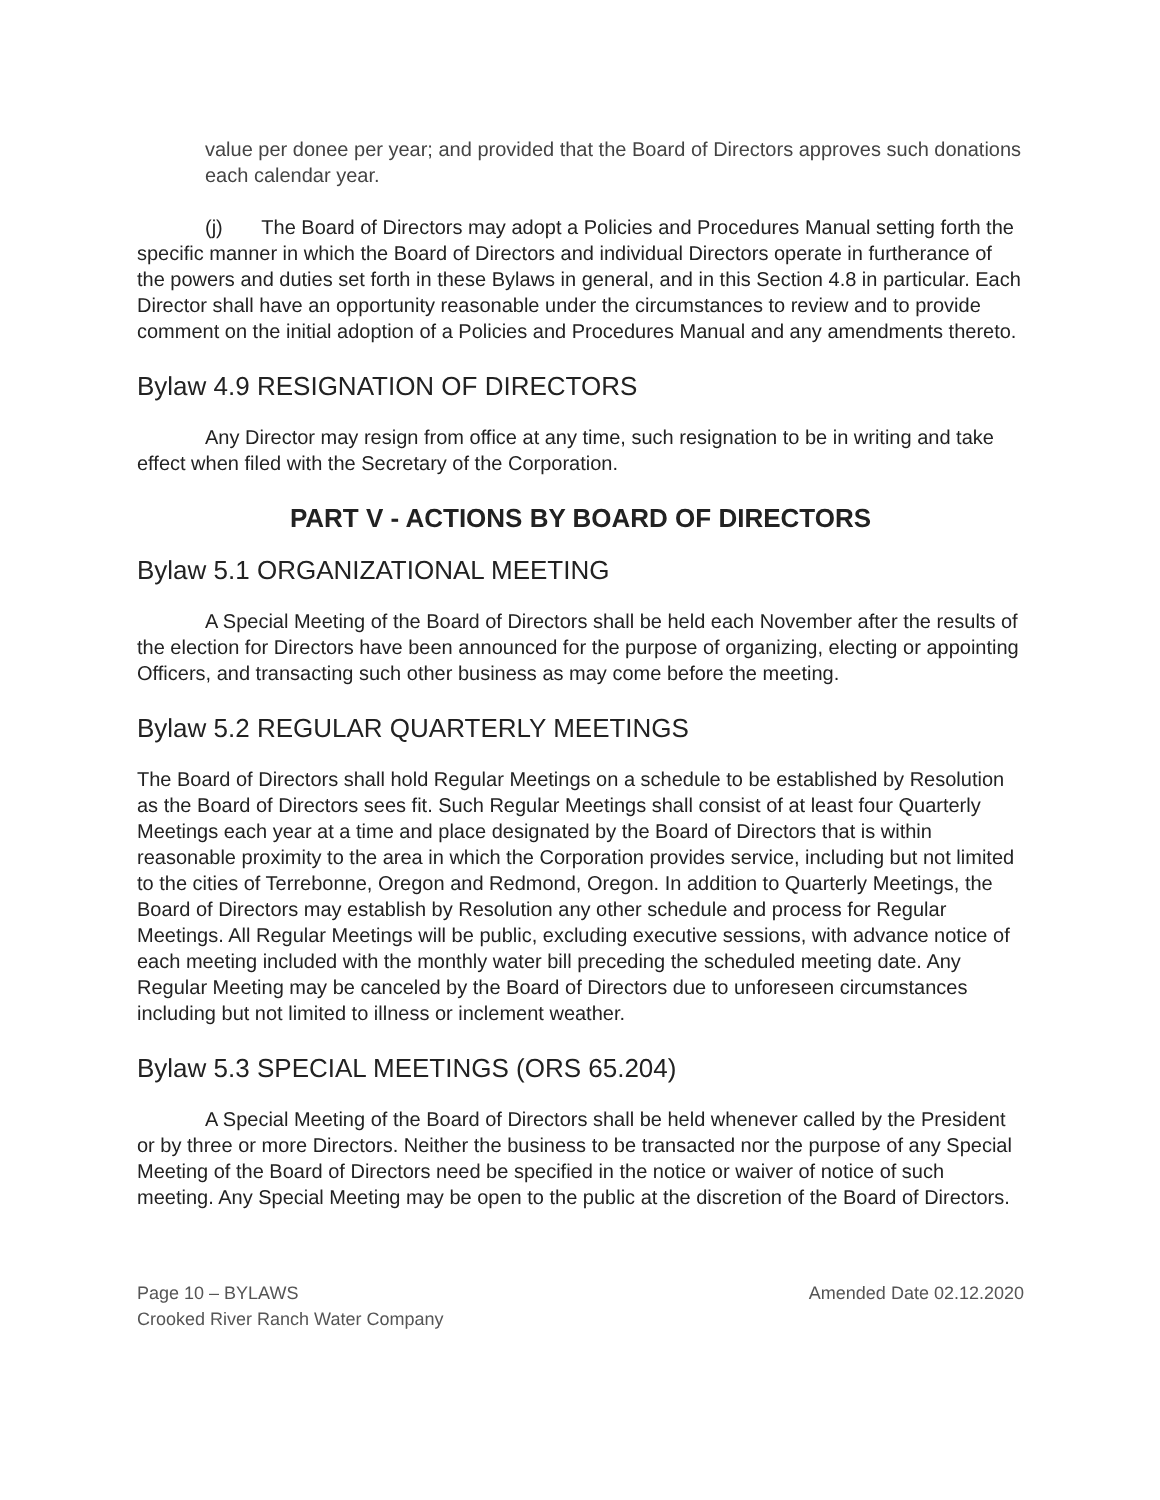value per donee per year; and provided that the Board of Directors approves such donations each calendar year.
(j) The Board of Directors may adopt a Policies and Procedures Manual setting forth the specific manner in which the Board of Directors and individual Directors operate in furtherance of the powers and duties set forth in these Bylaws in general, and in this Section 4.8 in particular. Each Director shall have an opportunity reasonable under the circumstances to review and to provide comment on the initial adoption of a Policies and Procedures Manual and any amendments thereto.
Bylaw 4.9 RESIGNATION OF DIRECTORS
Any Director may resign from office at any time, such resignation to be in writing and take effect when filed with the Secretary of the Corporation.
PART V - ACTIONS BY BOARD OF DIRECTORS
Bylaw 5.1 ORGANIZATIONAL MEETING
A Special Meeting of the Board of Directors shall be held each November after the results of the election for Directors have been announced for the purpose of organizing, electing or appointing Officers, and transacting such other business as may come before the meeting.
Bylaw 5.2 REGULAR QUARTERLY MEETINGS
The Board of Directors shall hold Regular Meetings on a schedule to be established by Resolution as the Board of Directors sees fit. Such Regular Meetings shall consist of at least four Quarterly Meetings each year at a time and place designated by the Board of Directors that is within reasonable proximity to the area in which the Corporation provides service, including but not limited to the cities of Terrebonne, Oregon and Redmond, Oregon. In addition to Quarterly Meetings, the Board of Directors may establish by Resolution any other schedule and process for Regular Meetings. All Regular Meetings will be public, excluding executive sessions, with advance notice of each meeting included with the monthly water bill preceding the scheduled meeting date. Any Regular Meeting may be canceled by the Board of Directors due to unforeseen circumstances including but not limited to illness or inclement weather.
Bylaw 5.3 SPECIAL MEETINGS (ORS 65.204)
A Special Meeting of the Board of Directors shall be held whenever called by the President or by three or more Directors. Neither the business to be transacted nor the purpose of any Special Meeting of the Board of Directors need be specified in the notice or waiver of notice of such meeting. Any Special Meeting may be open to the public at the discretion of the Board of Directors.
Page 10 – BYLAWS
Crooked River Ranch Water Company
Amended Date 02.12.2020